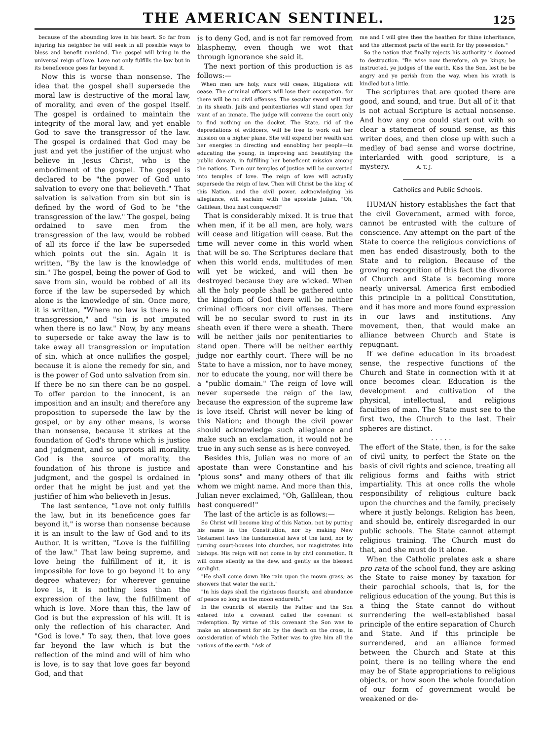THE AMERICAN SENTINEL.
125
because of the abounding love in his heart. So far from injuring his neighbor he will seek in all possible ways to bless and benefit mankind. The gospel will bring in the universal reign of love. Love not only fulfills the law but in its beneficence goes far beyond it.
Now this is worse than nonsense. The idea that the gospel shall supersede the moral law is destructive of the moral law, of morality, and even of the gospel itself. The gospel is ordained to maintain the integrity of the moral law, and yet enable God to save the transgressor of the law. The gospel is ordained that God may be just and yet the justifier of the unjust who believe in Jesus Christ, who is the embodiment of the gospel. The gospel is declared to be "the power of God unto salvation to every one that believeth." That salvation is salvation from sin but sin is defined by the word of God to be "the transgression of the law." The gospel, being ordained to save men from the transgression of the law, would be robbed of all its force if the law be superseded which points out the sin. Again it is written, "By the law is the knowledge of sin." The gospel, being the power of God to save from sin, would be robbed of all its force if the law be superseded by which alone is the knowledge of sin. Once more, it is written, "Where no law is there is no transgression," and "sin is not imputed when there is no law." Now, by any means to supersede or take away the law is to take away all transgression or imputation of sin, which at once nullifies the gospel; because it is alone the remedy for sin, and is the power of God unto salvation from sin. If there be no sin there can be no gospel. To offer pardon to the innocent, is an imposition and an insult; and therefore any proposition to supersede the law by the gospel, or by any other means, is worse than nonsense, because it strikes at the foundation of God's throne which is justice and judgment, and so uproots all morality. God is the source of morality, the foundation of his throne is justice and judgment, and the gospel is ordained in order that he might be just and yet the justifier of him who believeth in Jesus.
The last sentence, "Love not only fulfills the law, but in its beneficence goes far beyond it," is worse than nonsense because it is an insult to the law of God and to its Author. It is written, "Love is the fulfilling of the law." That law being supreme, and love being the fulfillment of it, it is impossible for love to go beyond it to any degree whatever; for wherever genuine love is, it is nothing less than the expression of the law, the fulfillment of which is love. More than this, the law of God is but the expression of his will. It is only the reflection of his character. And "God is love." To say, then, that love goes far beyond the law which is but the reflection of the mind and will of him who is love, is to say that love goes far beyond God, and that
is to deny God, and is not far removed from blasphemy, even though we wot that through ignorance she said it.
The next portion of this production is as follows:—
When men are holy, wars will cease, litigations will cease. The criminal officers will lose their occupation, for there will be no civil offenses. The secular sword will rust in its sheath. Jails and penitentiaries will stand open for want of an inmate. The judge will convene the court only to find nothing on the docket. The State, rid of the depredations of evildoers, will be free to work out her mission on a higher plane. She will expend her wealth and her energies in directing and ennobling her people—in educating the young, in improving and beautifying the public domain, in fulfilling her beneficent mission among the nations. Then our temples of justice will be converted into temples of love. The reign of love will actually supersede the reign of law. Then will Christ be the king of this Nation, and the civil power, acknowledging his allegiance, will exclaim with the apostate Julian, "Oh, Gallilean, thou hast conquered!"
That is considerably mixed. It is true that when men, if it be all men, are holy, wars will cease and litigation will cease. But the time will never come in this world when that will be so. The Scriptures declare that when this world ends, multitudes of men will yet be wicked, and will then be destroyed because they are wicked. When all the holy people shall be gathered unto the kingdom of God there will be neither criminal officers nor civil offenses. There will be no secular sword to rust in its sheath even if there were a sheath. There will be neither jails nor penitentiaries to stand open. There will be neither earthly judge nor earthly court. There will be no State to have a mission, nor to have money, nor to educate the young, nor will there be a "public domain." The reign of love will never supersede the reign of the law, because the expression of the supreme law is love itself. Christ will never be king of this Nation; and though the civil power should acknowledge such allegiance and make such an exclamation, it would not be true in any such sense as is here conveyed.
Besides this, Julian was no more of an apostate than were Constantine and his "pious sons" and many others of that ilk whom we might name. And more than this, Julian never exclaimed, "Oh, Gallilean, thou hast conquered!"
The last of the article is as follows:—
So Christ will become king of this Nation, not by putting his name in the Constitution, nor by making New Testament laws the fundamental laws of the land, nor by turning court-houses into churches, nor magistrates into bishops. His reign will not come in by civil commotion. It will come silently as the dew, and gently as the blessed sunlight.
"He shall come down like rain upon the mown grass; as showers that water the earth."
"In his days shall the righteous flourish; and abundance of peace so long as the moon endureth."
In the councils of eternity the Father and the Son entered into a covenant called the covenant of redemption. By virtue of this covenant the Son was to make an atonement for sin by the death on the cross, in consideration of which the Father was to give him all the nations of the earth. "Ask of
me and I will give thee the heathen for thine inheritance, and the uttermost parts of the earth for thy possession."
So the nation that finally rejects his authority is doomed to destruction. "Be wise now therefore, oh ye kings; be instructed, ye judges of the earth. Kiss the Son, lest he be angry and ye perish from the way, when his wrath is kindled but a little.
The scriptures that are quoted there are good, and sound, and true. But all of it that is not actual Scripture is actual nonsense. And how any one could start out with so clear a statement of sound sense, as this writer does, and then close up with such a medley of bad sense and worse doctrine, interlarded with good scripture, is a mystery. A. T. J.
Catholics and Public Schools.
HUMAN history establishes the fact that the civil Government, armed with force, cannot be entrusted with the culture of conscience. Any attempt on the part of the State to coerce the religious convictions of men has ended disastrously, both to the State and to religion. Because of the growing recognition of this fact the divorce of Church and State is becoming more nearly universal. America first embodied this principle in a political Constitution, and it has more and more found expression in our laws and institutions. Any movement, then, that would make an alliance between Church and State is repugnant.
If we define education in its broadest sense, the respective functions of the Church and State in connection with it at once becomes clear. Education is the development and cultivation of the physical, intellectual, and religious faculties of man. The State must see to the first two, the Church to the last. Their spheres are distinct.
. . . . .
The effort of the State, then, is for the sake of civil unity, to perfect the State on the basis of civil rights and science, treating all religious forms and faiths with strict impartiality. This at once rolls the whole responsibility of religious culture back upon the churches and the family, precisely where it justly belongs. Religion has been, and should be, entirely disregarded in our public schools. The State cannot attempt religious training. The Church must do that, and she must do it alone.
When the Catholic prelates ask a share pro rata of the school fund, they are asking the State to raise money by taxation for their parochial schools, that is, for the religious education of the young. But this is a thing the State cannot do without surrendering the well-established basal principle of the entire separation of Church and State. And if this principle be surrendered, and an alliance formed between the Church and State at this point, there is no telling where the end may be of State appropriations to religious objects, or how soon the whole foundation of our form of government would be weakened or de-